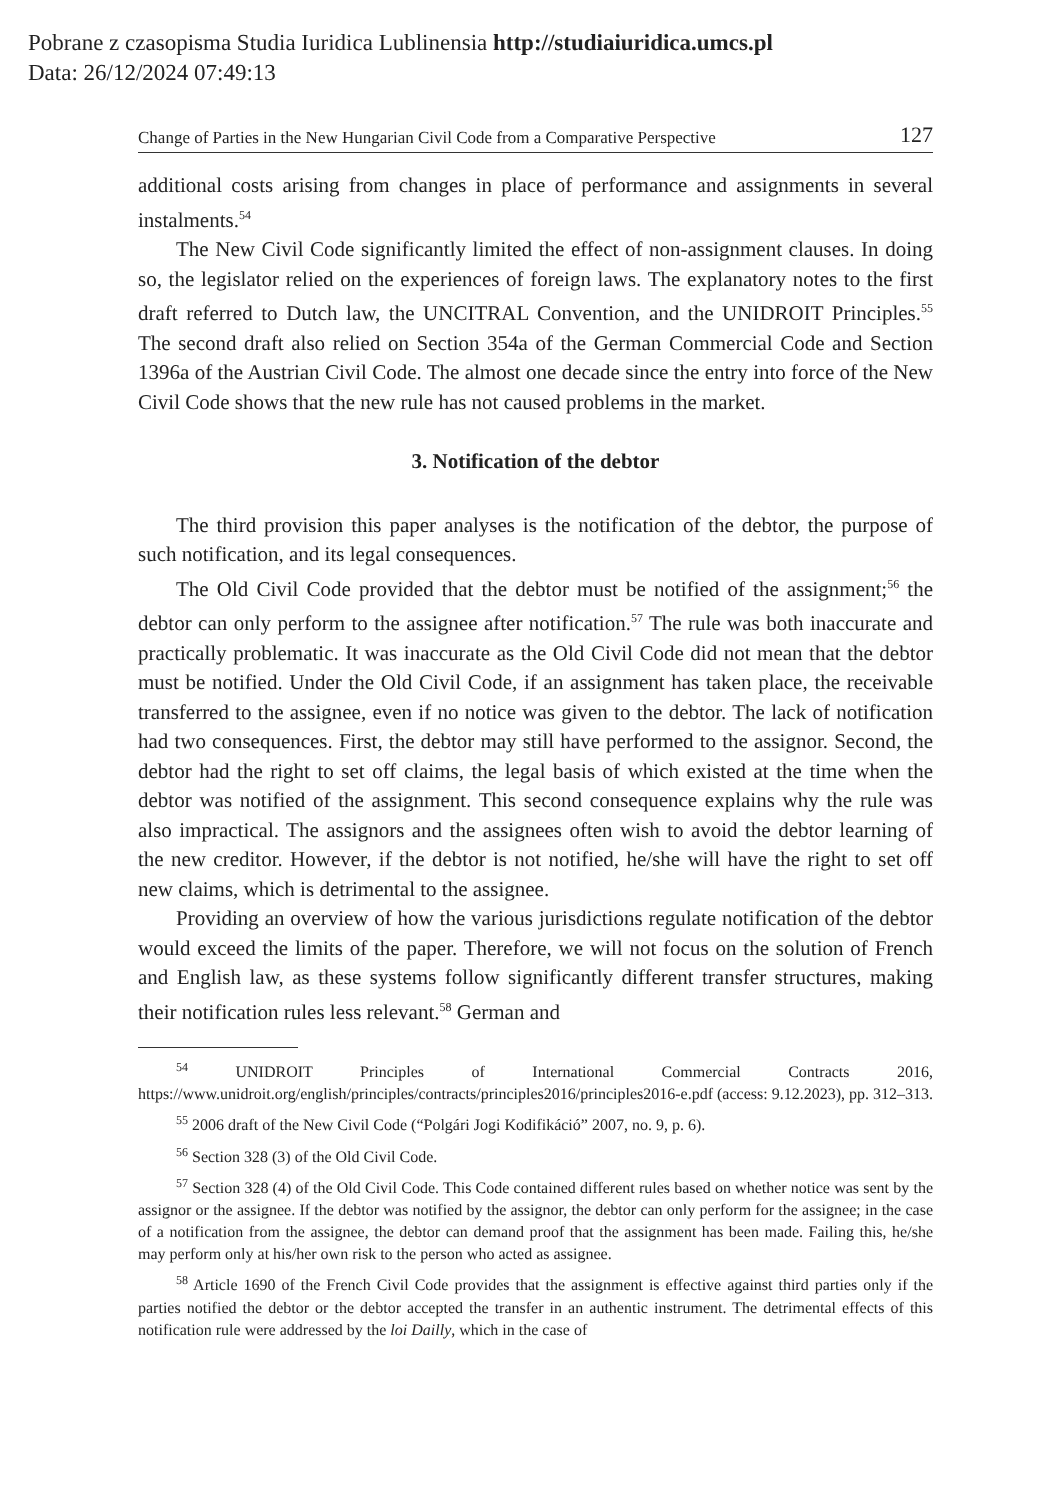Pobrane z czasopisma Studia Iuridica Lublinensia http://studiaiuridica.umcs.pl
Data: 26/12/2024 07:49:13
Change of Parties in the New Hungarian Civil Code from a Comparative Perspective 127
additional costs arising from changes in place of performance and assignments in several instalments.<sup>54</sup>
The New Civil Code significantly limited the effect of non-assignment clauses. In doing so, the legislator relied on the experiences of foreign laws. The explanatory notes to the first draft referred to Dutch law, the UNCITRAL Convention, and the UNIDROIT Principles.<sup>55</sup> The second draft also relied on Section 354a of the German Commercial Code and Section 1396a of the Austrian Civil Code. The almost one decade since the entry into force of the New Civil Code shows that the new rule has not caused problems in the market.
3. Notification of the debtor
The third provision this paper analyses is the notification of the debtor, the purpose of such notification, and its legal consequences.
The Old Civil Code provided that the debtor must be notified of the assignment;<sup>56</sup> the debtor can only perform to the assignee after notification.<sup>57</sup> The rule was both inaccurate and practically problematic. It was inaccurate as the Old Civil Code did not mean that the debtor must be notified. Under the Old Civil Code, if an assignment has taken place, the receivable transferred to the assignee, even if no notice was given to the debtor. The lack of notification had two consequences. First, the debtor may still have performed to the assignor. Second, the debtor had the right to set off claims, the legal basis of which existed at the time when the debtor was notified of the assignment. This second consequence explains why the rule was also impractical. The assignors and the assignees often wish to avoid the debtor learning of the new creditor. However, if the debtor is not notified, he/she will have the right to set off new claims, which is detrimental to the assignee.
Providing an overview of how the various jurisdictions regulate notification of the debtor would exceed the limits of the paper. Therefore, we will not focus on the solution of French and English law, as these systems follow significantly different transfer structures, making their notification rules less relevant.<sup>58</sup> German and
<sup>54</sup> UNIDROIT Principles of International Commercial Contracts 2016, https://www.unidroit.org/english/principles/contracts/principles2016/principles2016-e.pdf (access: 9.12.2023), pp. 312–313.
<sup>55</sup> 2006 draft of the New Civil Code (“Polgári Jogi Kodifikáció” 2007, no. 9, p. 6).
<sup>56</sup> Section 328 (3) of the Old Civil Code.
<sup>57</sup> Section 328 (4) of the Old Civil Code. This Code contained different rules based on whether notice was sent by the assignor or the assignee. If the debtor was notified by the assignor, the debtor can only perform for the assignee; in the case of a notification from the assignee, the debtor can demand proof that the assignment has been made. Failing this, he/she may perform only at his/her own risk to the person who acted as assignee.
<sup>58</sup> Article 1690 of the French Civil Code provides that the assignment is effective against third parties only if the parties notified the debtor or the debtor accepted the transfer in an authentic instrument. The detrimental effects of this notification rule were addressed by the loi Dailly, which in the case of